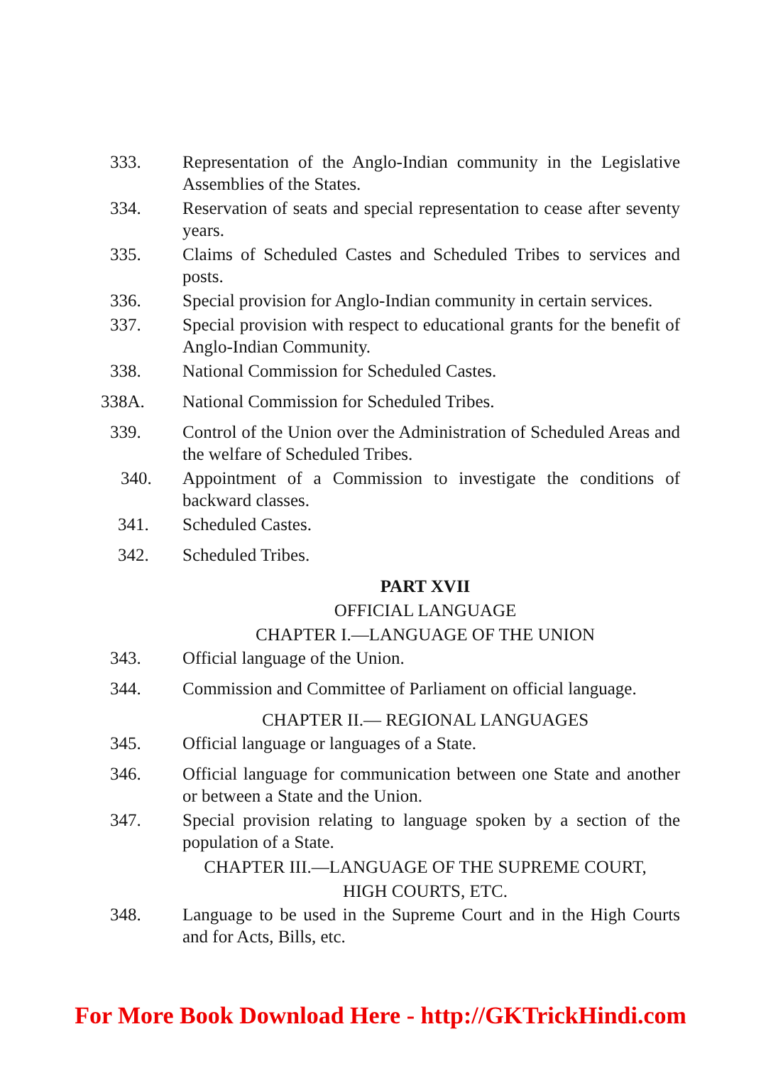333. Representation of the Anglo-Indian community in the Legislative Assemblies of the States.
334. Reservation of seats and special representation to cease after seventy years.
335. Claims of Scheduled Castes and Scheduled Tribes to services and posts.
336. Special provision for Anglo-Indian community in certain services.
337. Special provision with respect to educational grants for the benefit of Anglo-Indian Community.
338. National Commission for Scheduled Castes.
338A. National Commission for Scheduled Tribes.
339. Control of the Union over the Administration of Scheduled Areas and the welfare of Scheduled Tribes.
340. Appointment of a Commission to investigate the conditions of backward classes.
341. Scheduled Castes.
342. Scheduled Tribes.
PART XVII
OFFICIAL LANGUAGE
CHAPTER I.—LANGUAGE OF THE UNION
343. Official language of the Union.
344. Commission and Committee of Parliament on official language.
CHAPTER II.— REGIONAL LANGUAGES
345. Official language or languages of a State.
346. Official language for communication between one State and another or between a State and the Union.
347. Special provision relating to language spoken by a section of the population of a State.
CHAPTER III.—LANGUAGE OF THE SUPREME COURT,
HIGH COURTS, ETC.
348. Language to be used in the Supreme Court and in the High Courts and for Acts, Bills, etc.
For More Book Download Here - http://GKTrickHindi.com